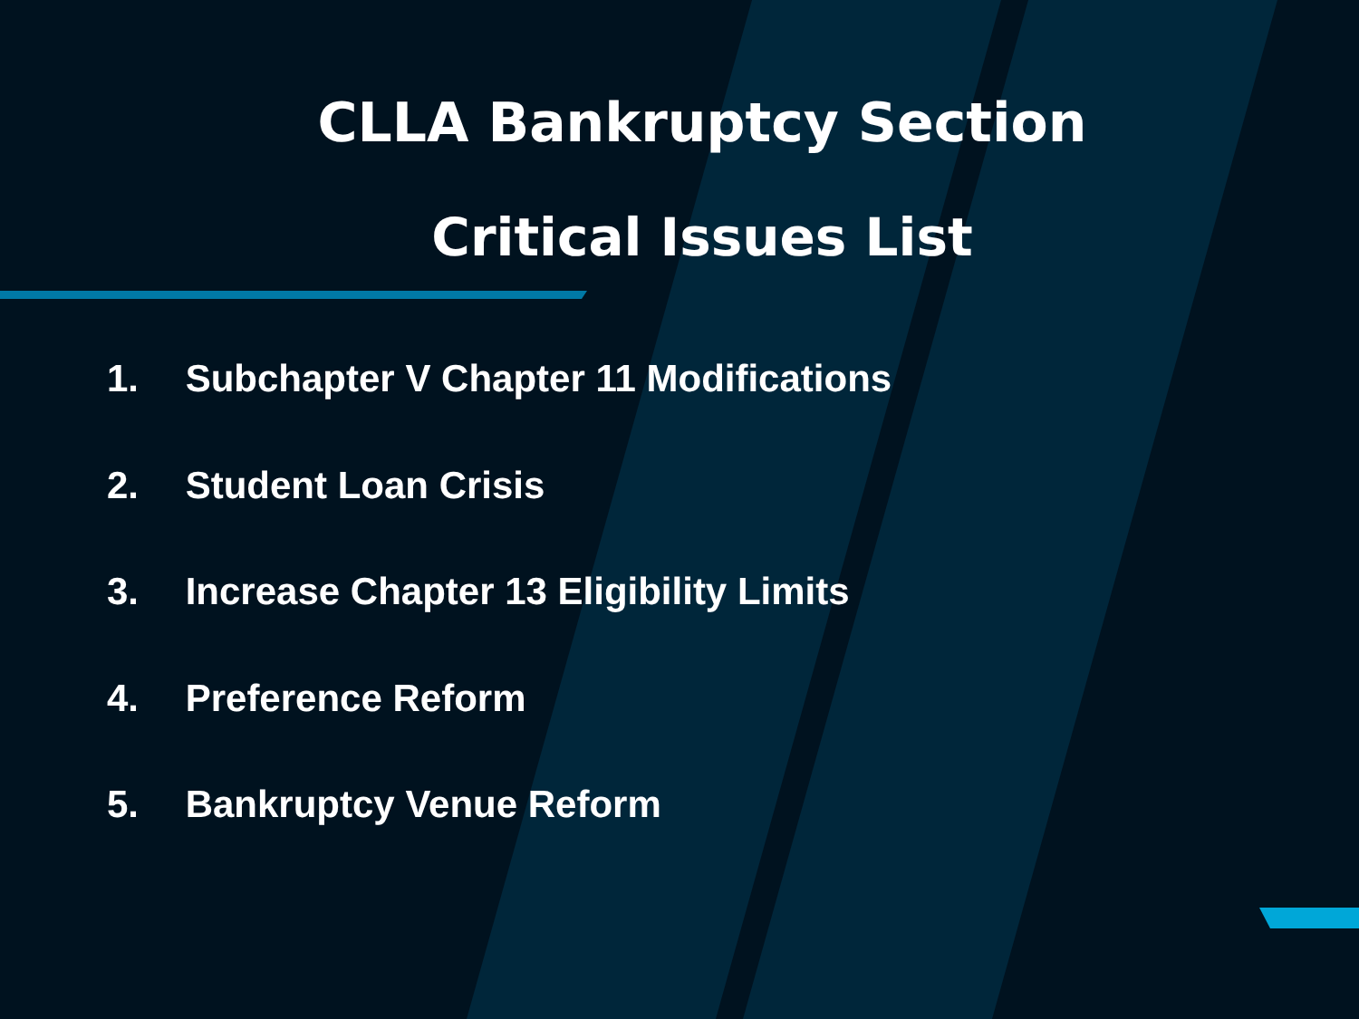CLLA Bankruptcy Section
Critical Issues List
1. Subchapter V Chapter 11 Modifications
2. Student Loan Crisis
3. Increase Chapter 13 Eligibility Limits
4. Preference Reform
5. Bankruptcy Venue Reform